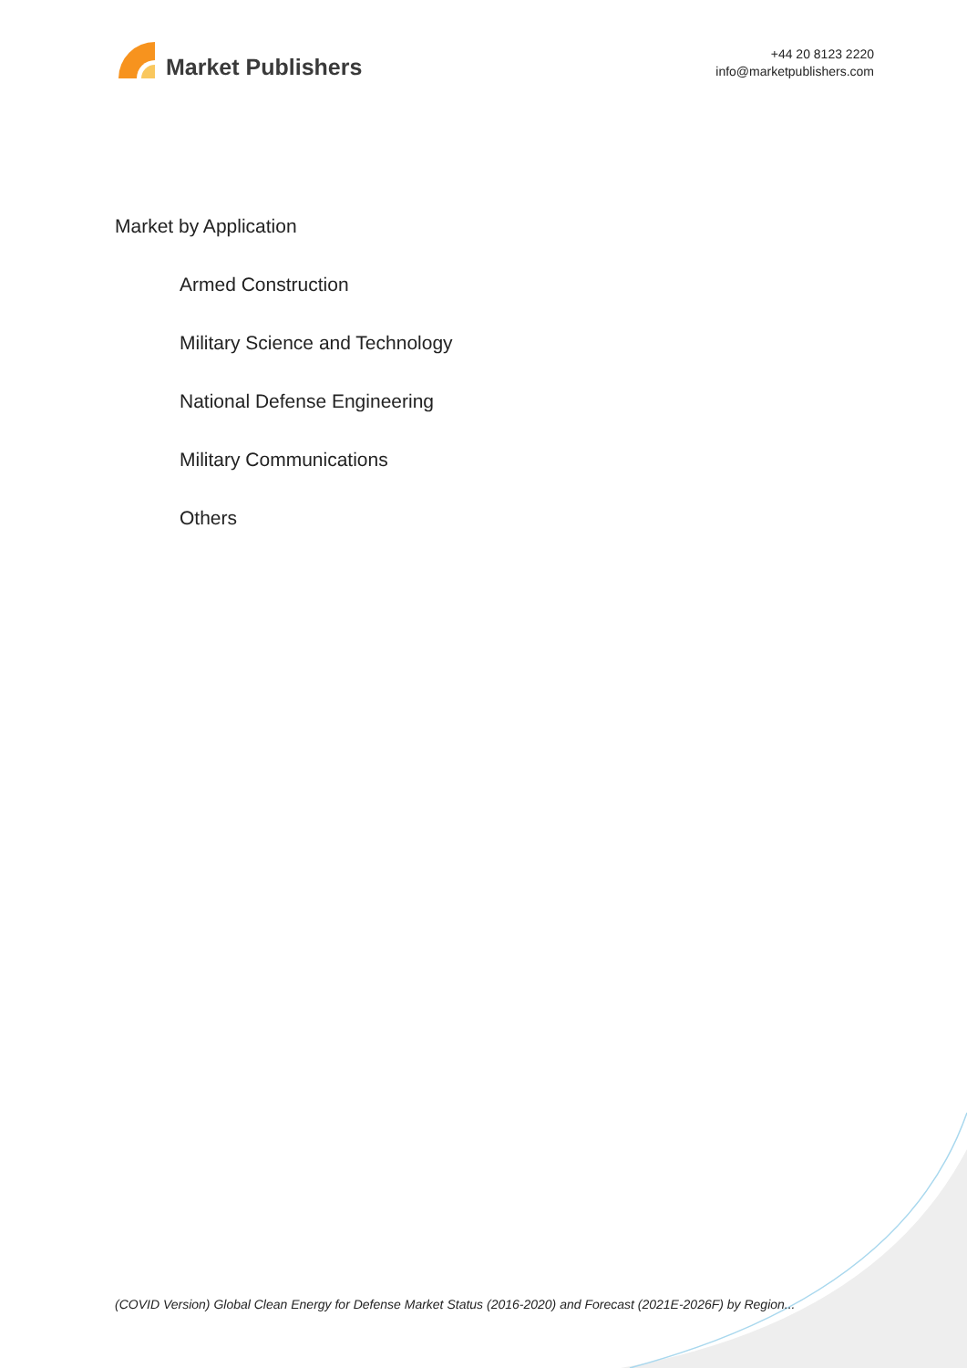Market Publishers
+44 20 8123 2220
info@marketpublishers.com
Market by Application
Armed Construction
Military Science and Technology
National Defense Engineering
Military Communications
Others
(COVID Version) Global Clean Energy for Defense Market Status (2016-2020) and Forecast (2021E-2026F) by Region...